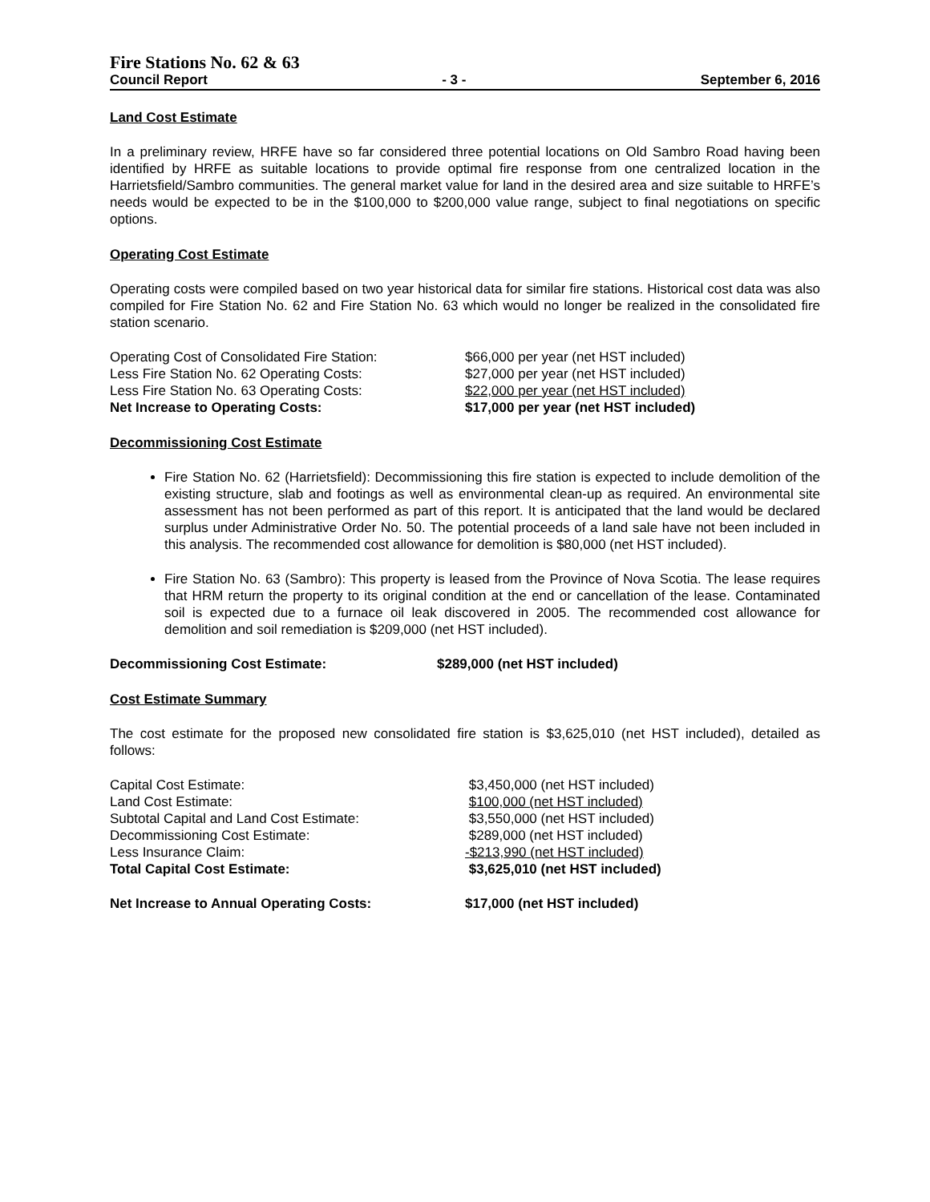Fire Stations No. 62 & 63
Council Report - 3 - September 6, 2016
Land Cost Estimate
In a preliminary review, HRFE have so far considered three potential locations on Old Sambro Road having been identified by HRFE as suitable locations to provide optimal fire response from one centralized location in the Harrietsfield/Sambro communities. The general market value for land in the desired area and size suitable to HRFE’s needs would be expected to be in the $100,000 to $200,000 value range, subject to final negotiations on specific options.
Operating Cost Estimate
Operating costs were compiled based on two year historical data for similar fire stations. Historical cost data was also compiled for Fire Station No. 62 and Fire Station No. 63 which would no longer be realized in the consolidated fire station scenario.
| Operating Cost of Consolidated Fire Station: | $66,000 per year (net HST included) |
| Less Fire Station No. 62 Operating Costs: | $27,000 per year (net HST included) |
| Less Fire Station No. 63 Operating Costs: | $22,000 per year (net HST included) |
| Net Increase to Operating Costs: | $17,000 per year (net HST included) |
Decommissioning Cost Estimate
Fire Station No. 62 (Harrietsfield): Decommissioning this fire station is expected to include demolition of the existing structure, slab and footings as well as environmental clean-up as required. An environmental site assessment has not been performed as part of this report. It is anticipated that the land would be declared surplus under Administrative Order No. 50. The potential proceeds of a land sale have not been included in this analysis. The recommended cost allowance for demolition is $80,000 (net HST included).
Fire Station No. 63 (Sambro): This property is leased from the Province of Nova Scotia. The lease requires that HRM return the property to its original condition at the end or cancellation of the lease. Contaminated soil is expected due to a furnace oil leak discovered in 2005. The recommended cost allowance for demolition and soil remediation is $209,000 (net HST included).
| Decommissioning Cost Estimate: | $289,000 (net HST included) |
Cost Estimate Summary
The cost estimate for the proposed new consolidated fire station is $3,625,010 (net HST included), detailed as follows:
| Capital Cost Estimate: | $3,450,000 (net HST included) |
| Land Cost Estimate: | $100,000 (net HST included) |
| Subtotal Capital and Land Cost Estimate: | $3,550,000 (net HST included) |
| Decommissioning Cost Estimate: | $289,000 (net HST included) |
| Less Insurance Claim: | -$213,990 (net HST included) |
| Total Capital Cost Estimate: | $3,625,010 (net HST included) |
| Net Increase to Annual Operating Costs: | $17,000 (net HST included) |